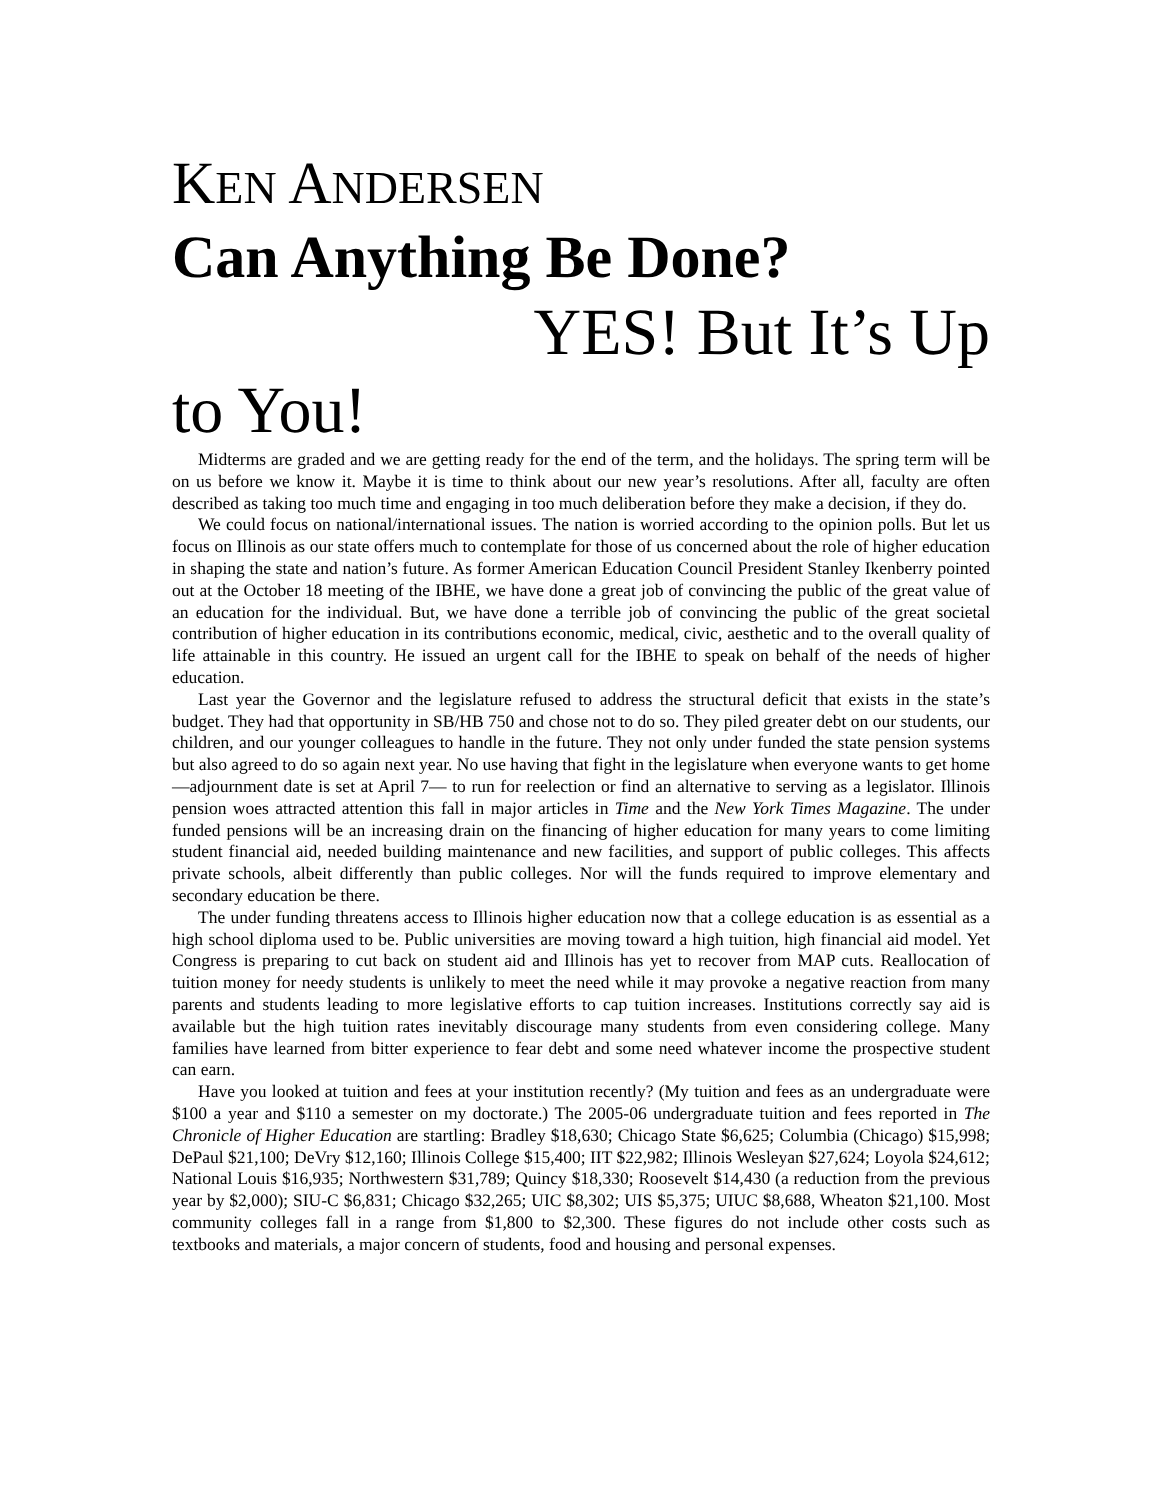KEN ANDERSEN
Can Anything Be Done?
YES! But It’s Up
to You!
Midterms are graded and we are getting ready for the end of the term, and the holidays. The spring term will be on us before we know it. Maybe it is time to think about our new year’s resolutions. After all, faculty are often described as taking too much time and engaging in too much deliberation before they make a decision, if they do.
We could focus on national/international issues. The nation is worried according to the opinion polls. But let us focus on Illinois as our state offers much to contemplate for those of us concerned about the role of higher education in shaping the state and nation’s future. As former American Education Council President Stanley Ikenberry pointed out at the October 18 meeting of the IBHE, we have done a great job of convincing the public of the great value of an education for the individual. But, we have done a terrible job of convincing the public of the great societal contribution of higher education in its contributions economic, medical, civic, aesthetic and to the overall quality of life attainable in this country. He issued an urgent call for the IBHE to speak on behalf of the needs of higher education.
Last year the Governor and the legislature refused to address the structural deficit that exists in the state’s budget. They had that opportunity in SB/HB 750 and chose not to do so. They piled greater debt on our students, our children, and our younger colleagues to handle in the future. They not only under funded the state pension systems but also agreed to do so again next year. No use having that fight in the legislature when everyone wants to get home—adjournment date is set at April 7— to run for reelection or find an alternative to serving as a legislator. Illinois pension woes attracted attention this fall in major articles in Time and the New York Times Magazine. The under funded pensions will be an increasing drain on the financing of higher education for many years to come limiting student financial aid, needed building maintenance and new facilities, and support of public colleges. This affects private schools, albeit differently than public colleges. Nor will the funds required to improve elementary and secondary education be there.
The under funding threatens access to Illinois higher education now that a college education is as essential as a high school diploma used to be. Public universities are moving toward a high tuition, high financial aid model. Yet Congress is preparing to cut back on student aid and Illinois has yet to recover from MAP cuts. Reallocation of tuition money for needy students is unlikely to meet the need while it may provoke a negative reaction from many parents and students leading to more legislative efforts to cap tuition increases. Institutions correctly say aid is available but the high tuition rates inevitably discourage many students from even considering college. Many families have learned from bitter experience to fear debt and some need whatever income the prospective student can earn.
Have you looked at tuition and fees at your institution recently? (My tuition and fees as an undergraduate were $100 a year and $110 a semester on my doctorate.) The 2005-06 undergraduate tuition and fees reported in The Chronicle of Higher Education are startling: Bradley $18,630; Chicago State $6,625; Columbia (Chicago) $15,998; DePaul $21,100; DeVry $12,160; Illinois College $15,400; IIT $22,982; Illinois Wesleyan $27,624; Loyola $24,612; National Louis $16,935; Northwestern $31,789; Quincy $18,330; Roosevelt $14,430 (a reduction from the previous year by $2,000); SIU-C $6,831; Chicago $32,265; UIC $8,302; UIS $5,375; UIUC $8,688, Wheaton $21,100. Most community colleges fall in a range from $1,800 to $2,300. These figures do not include other costs such as textbooks and materials, a major concern of students, food and housing and personal expenses.